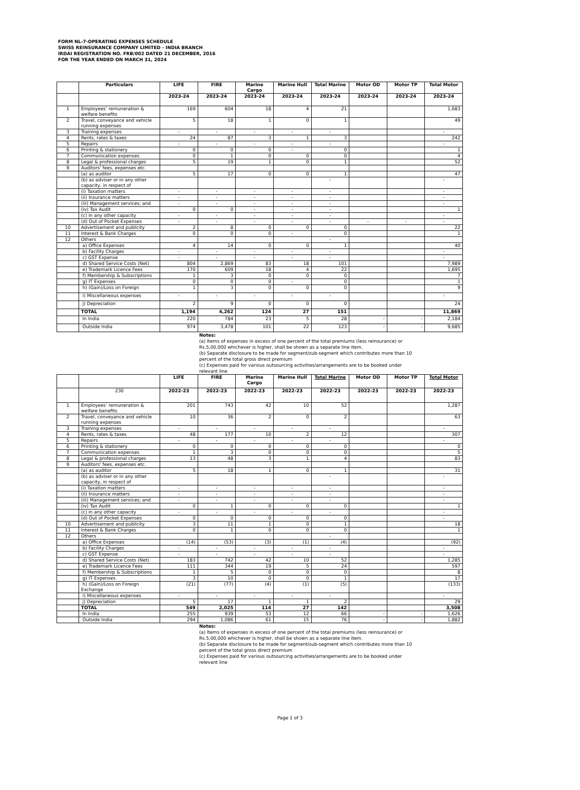FORM NL-7-OPERATING EXPENSES SCHEDULE
SWISS REINSURANCE COMPANY LIMITED - INDIA BRANCH
IRDAI REGISTRATION NO. FRB/002 DATED 21 DECEMBER, 2016
FOR THE YEAR ENDED ON MARCH 31, 2024
| | Particulars | LIFE | FIRE | Marine Cargo | Marine Hull | Total Marine | Motor OD | Motor TP | Total Motor |
| --- | --- | --- | --- | --- | --- | --- | --- | --- | --- |
| | | 2023-24 | 2023-24 | 2023-24 | 2023-24 | 2023-24 | 2023-24 | 2023-24 | 2023-24 |
| 1 | Employees’ remuneration & welfare benefits | 169 | 604 | 18 | 4 | 21 | | | 1,683 |
| 2 | Travel, conveyance and vehicle running expenses | 5 | 18 | 1 | 0 | 1 | | | 49 |
| 3 | Training expenses | - | - | - | - | - | | | - |
| 4 | Rents, rates & taxes | 24 | 87 | 3 | 1 | 3 | | | 242 |
| 5 | Repairs | - | - | - | - | - | | | - |
| 6 | Printing & stationery | 0 | 0 | 0 | - | 0 | | | 1 |
| 7 | Communication expenses | 0 | 1 | 0 | 0 | 0 | | | 4 |
| 8 | Legal & professional charges | 5 | 19 | 1 | 0 | 1 | | | 52 |
| 9 | Auditors' fees, expenses etc. | | | | | | | | |
| | (a) as auditor | 5 | 17 | 0 | 0 | 1 | | | 47 |
| | (b) as adviser or in any other capacity, in respect of | | | | | - | | | - |
| | (i) Taxation matters | - | - | - | - | - | | | - |
| | (ii) Insurance matters | - | - | - | - | - | | | - |
| | (iii) Management services; and | - | - | - | - | - | | | - |
| | (iv) Tax Audit | 0 | 0 | - | - | - | | | 1 |
| | (c) in any other capacity | - | - | - | - | - | | | - |
| | (d) Out of Pocket Expenses | - | - | - | - | - | - | - | - |
| 10 | Advertisement and publicity | 2 | 8 | 0 | 0 | 0 | | | 22 |
| 11 | Interest & Bank Charges | 0 | 0 | 0 | - | 0 | | | 1 |
| 12 | Others | | | | | - | | | |
| | a) Office Expenses | 4 | 14 | 0 | 0 | 1 | | | 40 |
| | b) Facility Charges | - | - | - | - | - | | | - |
| | c) GST Expense | - | - | - | - | - | | | - |
| | d) Shared Service Costs (Net) | 804 | 2,869 | 83 | 18 | 101 | | | 7,989 |
| | e) Trademark Licence Fees | 170 | 609 | 18 | 4 | 22 | | | 1,695 |
| | f) Membership & Subscriptions | 1 | 3 | 0 | 0 | 0 | | | 7 |
| | g) IT Expenses | 0 | 0 | 0 | - | 0 | | | 1 |
| | h) (Gain)/Loss on Foreign | 1 | 3 | 0 | 0 | 0 | | | 9 |
| | i) Miscellaneous expenses | - | - | - | - | - | | | - |
| | j) Depreciation | 2 | 9 | 0 | 0 | 0 | | | 24 |
| | TOTAL | 1,194 | 4,262 | 124 | 27 | 151 | | | 11,869 |
| | In India | 220 | 784 | 23 | 5 | 28 | - | - | 2,184 |
| | Outside India | 974 | 3,478 | 101 | 22 | 123 | - | - | 9,685 |
Notes:
(a) Items of expenses in excess of one percent of the total premiums (less reinsurance) or Rs.5,00,000 whichever is higher, shall be shown as a separate line item.
(b) Separate disclosure to be made for segment/sub-segment which contributes more than 10 percent of the total gross direct premium
(c) Expenses paid for various outsourcing activities/arrangements are to be booked under relevant line
| | | LIFE | FIRE | Marine Cargo | Marine Hull | Total Marine | Motor OD | Motor TP | Total Motor |
| --- | --- | --- | --- | --- | --- | --- | --- | --- | --- |
| | 230 | 2022-23 | 2022-23 | 2022-23 | 2022-23 | 2022-23 | 2022-23 | 2022-23 | 2022-23 |
| 1 | Employees’ remuneration & welfare benefits | 201 | 743 | 42 | 10 | 52 | | | 1,287 |
| 2 | Travel, conveyance and vehicle running expenses | 10 | 36 | 2 | 0 | 2 | | | 63 |
| 3 | Training expenses | - | - | - | - | - | | | - |
| 4 | Rents, rates & taxes | 48 | 177 | 10 | 2 | 12 | | | 307 |
| 5 | Repairs | - | - | - | - | - | | | - |
| 6 | Printing & stationery | 0 | 0 | 0 | 0 | 0 | | | 0 |
| 7 | Communication expenses | 1 | 3 | 0 | 0 | 0 | | | 5 |
| 8 | Legal & professional charges | 13 | 48 | 3 | 1 | 4 | | | 83 |
| 9 | Auditors' fees, expenses etc. | | | | | | | | |
| | (a) as auditor | 5 | 18 | 1 | 0 | 1 | | | 31 |
| | (b) as adviser or in any other capacity, in respect of | | | | | - | | | - |
| | (i) Taxation matters | - | - | - | - | - | | | - |
| | (ii) Insurance matters | - | - | - | - | - | | | - |
| | (iii) Management services; and | - | - | - | - | - | | | - |
| | (iv) Tax Audit | 0 | 1 | 0 | 0 | 0 | | | 1 |
| | (c) in any other capacity | - | - | - | - | - | | | - |
| | (d) Out of Pocket Expenses | 0 | 0 | 0 | 0 | 0 | | | - |
| 10 | Advertisement and publicity | 3 | 11 | 1 | 0 | 1 | | | 18 |
| 11 | Interest & Bank Charges | 0 | 1 | 0 | 0 | 0 | | | 1 |
| 12 | Others | | | | | - | | | |
| | a) Office Expenses | (14) | (53) | (3) | (1) | (4) | | | (92) |
| | b) Facility Charges | - | - | - | - | - | | | - |
| | c) GST Expense | - | - | - | - | - | | | - |
| | d) Shared Service Costs (Net) | 183 | 742 | 42 | 10 | 52 | | | 1,285 |
| | e) Trademark Licence Fees | 111 | 344 | 19 | 5 | 24 | | | 597 |
| | f) Membership & Subscriptions | 1 | 5 | 0 | 0 | 0 | | | 8 |
| | g) IT Expenses | 3 | 10 | 0 | 0 | 1 | | | 17 |
| | h) (Gain)/Loss on Foreign Exchange | (21) | (77) | (4) | (1) | (5) | | | (133) |
| | i) Miscellaneous expenses | - | - | - | - | - | | | - |
| | j) Depreciation | 5 | 17 | 1 | 1 | 2 | | | 29 |
| | TOTAL | 549 | 2,025 | 114 | 27 | 142 | | | 3,508 |
| | In India | 255 | 939 | 53 | 12 | 66 | - | - | 1,626 |
| | Outside India | 294 | 1,086 | 61 | 15 | 76 | - | - | 1,882 |
Notes:
(a) Items of expenses in excess of one percent of the total premiums (less reinsurance) or Rs.5,00,000 whichever is higher, shall be shown as a separate line item.
(b) Separate disclosure to be made for segment/sub-segment which contributes more than 10 percent of the total gross direct premium
(c) Expenses paid for various outsourcing activities/arrangements are to be booked under relevant line
Page 1 of 3